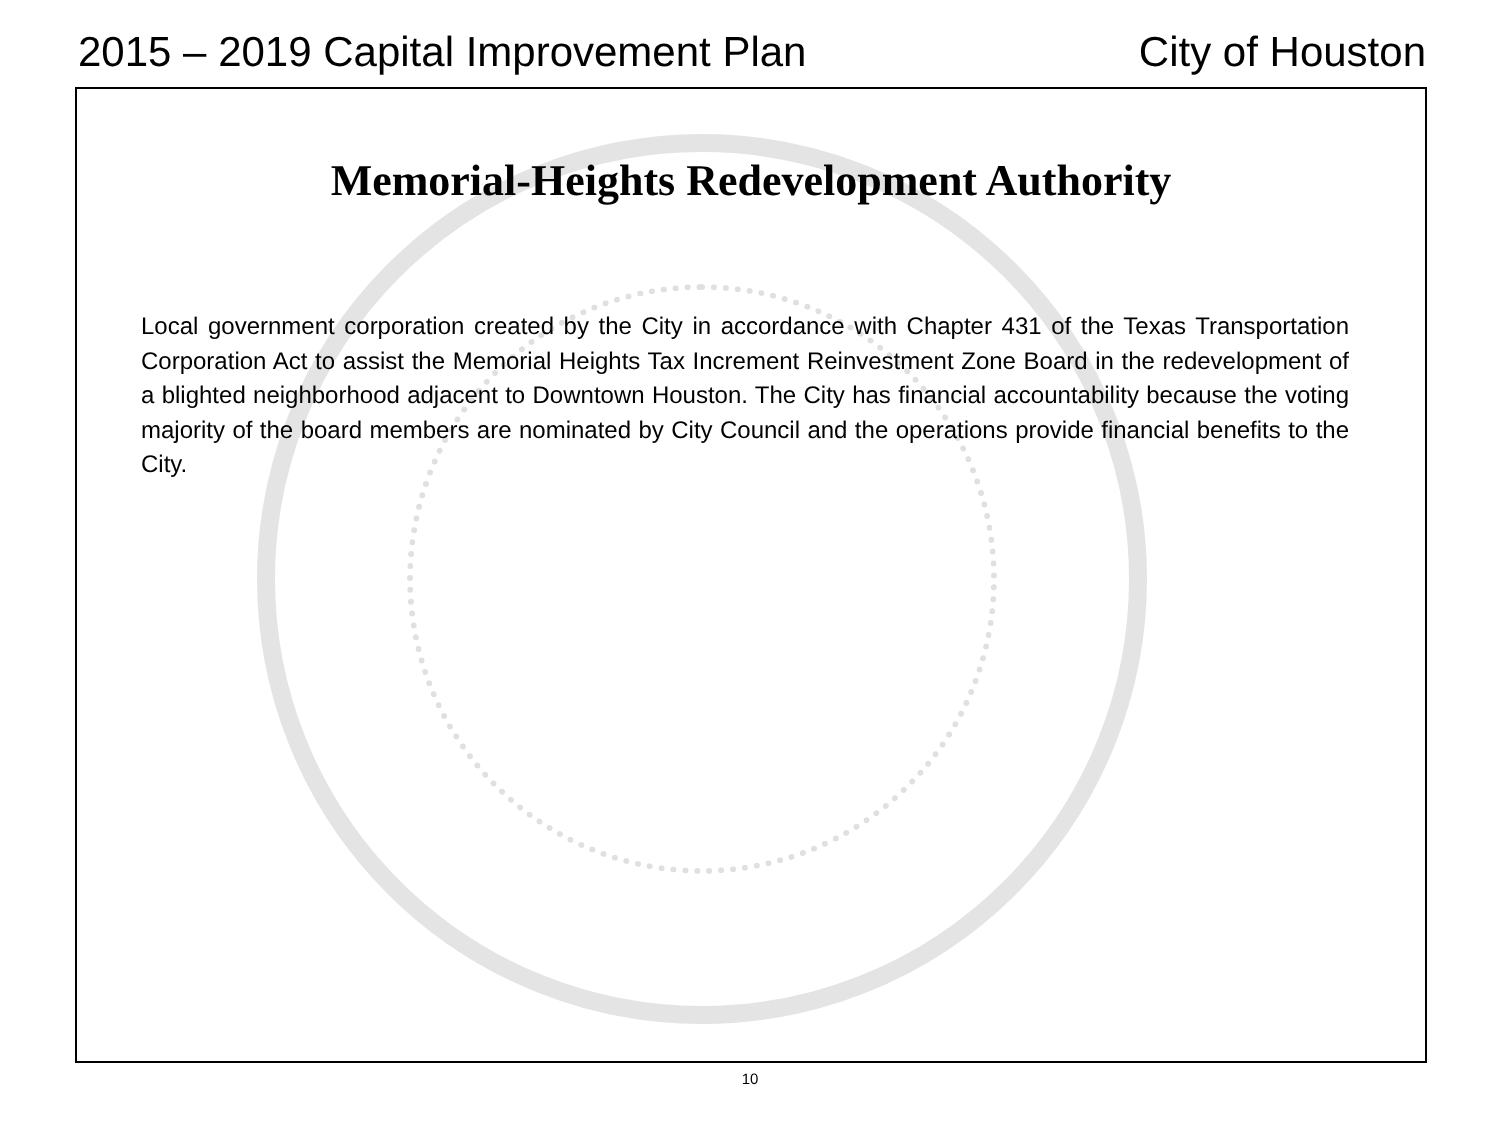2015 – 2019 Capital Improvement Plan City of Houston
Memorial-Heights Redevelopment Authority
Local government corporation created by the City in accordance with Chapter 431 of the Texas Transportation Corporation Act to assist the Memorial Heights Tax Increment Reinvestment Zone Board in the redevelopment of a blighted neighborhood adjacent to Downtown Houston. The City has financial accountability because the voting majority of the board members are nominated by City Council and the operations provide financial benefits to the City.
10